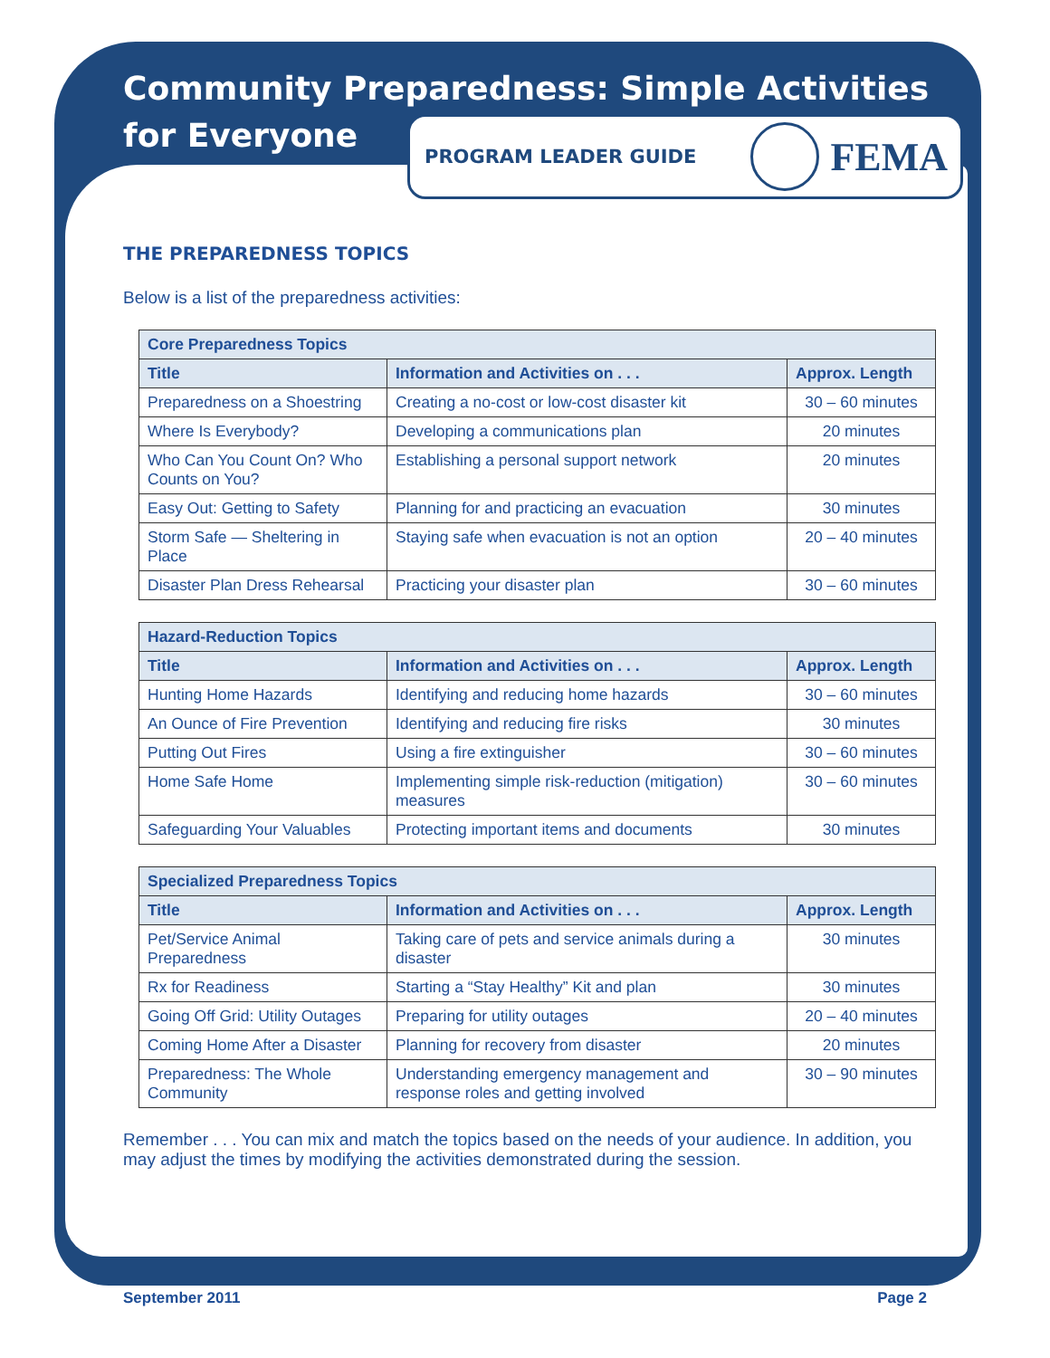Community Preparedness: Simple Activities
for Everyone
PROGRAM LEADER GUIDE
FEMA
THE PREPAREDNESS TOPICS
Below is a list of the preparedness activities:
| Core Preparedness Topics | | |
| --- | --- | --- |
| Title | Information and Activities on . . . | Approx. Length |
| Preparedness on a Shoestring | Creating a no-cost or low-cost disaster kit | 30 – 60 minutes |
| Where Is Everybody? | Developing a communications plan | 20 minutes |
| Who Can You Count On? Who Counts on You? | Establishing a personal support network | 20 minutes |
| Easy Out: Getting to Safety | Planning for and practicing an evacuation | 30 minutes |
| Storm Safe — Sheltering in Place | Staying safe when evacuation is not an option | 20 – 40 minutes |
| Disaster Plan Dress Rehearsal | Practicing your disaster plan | 30 – 60 minutes |
| Hazard-Reduction Topics | | |
| --- | --- | --- |
| Title | Information and Activities on . . . | Approx. Length |
| Hunting Home Hazards | Identifying and reducing home hazards | 30 – 60 minutes |
| An Ounce of Fire Prevention | Identifying and reducing fire risks | 30 minutes |
| Putting Out Fires | Using a fire extinguisher | 30 – 60 minutes |
| Home Safe Home | Implementing simple risk-reduction (mitigation) measures | 30 – 60 minutes |
| Safeguarding Your Valuables | Protecting important items and documents | 30 minutes |
| Specialized Preparedness Topics | | |
| --- | --- | --- |
| Title | Information and Activities on . . . | Approx. Length |
| Pet/Service Animal Preparedness | Taking care of pets and service animals during a disaster | 30 minutes |
| Rx for Readiness | Starting a “Stay Healthy” Kit and plan | 30 minutes |
| Going Off Grid: Utility Outages | Preparing for utility outages | 20 – 40 minutes |
| Coming Home After a Disaster | Planning for recovery from disaster | 20 minutes |
| Preparedness: The Whole Community | Understanding emergency management and response roles and getting involved | 30 – 90 minutes |
Remember . . . You can mix and match the topics based on the needs of your audience. In addition, you may adjust the times by modifying the activities demonstrated during the session.
September 2011 Page 2